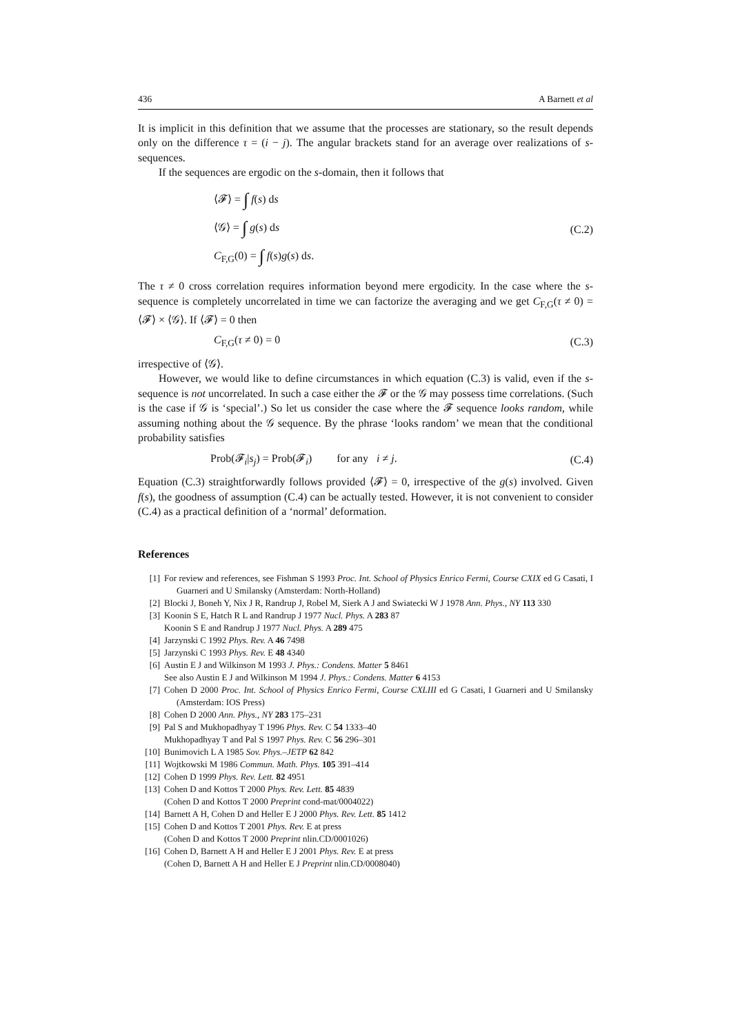436 A Barnett et al
It is implicit in this definition that we assume that the processes are stationary, so the result depends only on the difference τ = (i − j). The angular brackets stand for an average over realizations of s-sequences.
If the sequences are ergodic on the s-domain, then it follows that
⟨𝓕⟩ = ∫ f(s) ds
⟨𝒢⟩ = ∫ g(s) ds
C<sub>F,G</sub>(0) = ∫ f(s)g(s) ds.
(C.2)
The τ ≠ 0 cross correlation requires information beyond mere ergodicity. In the case where the s-sequence is completely uncorrelated in time we can factorize the averaging and we get C<sub>F,G</sub>(τ ≠ 0) = ⟨𝓕⟩ × ⟨𝒢⟩. If ⟨𝓕⟩ = 0 then
C<sub>F,G</sub>(τ ≠ 0) = 0 (C.3)
irrespective of ⟨𝒢⟩.
However, we would like to define circumstances in which equation (C.3) is valid, even if the s-sequence is not uncorrelated. In such a case either the 𝓕 or the 𝒢 may possess time correlations. (Such is the case if 𝒢 is ‘special’.) So let us consider the case where the 𝓕 sequence looks random, while assuming nothing about the 𝒢 sequence. By the phrase ‘looks random’ we mean that the conditional probability satisfies
Prob(𝓕<sub>i</sub>|s<sub>j</sub>) = Prob(𝓕<sub>i</sub>) for any i ≠ j.
(C.4)
Equation (C.3) straightforwardly follows provided ⟨𝓕⟩ = 0, irrespective of the g(s) involved. Given f(s), the goodness of assumption (C.4) can be actually tested. However, it is not convenient to consider (C.4) as a practical definition of a ‘normal’ deformation.
References
[1] For review and references, see Fishman S 1993 Proc. Int. School of Physics Enrico Fermi, Course CXIX ed G Casati, I Guarneri and U Smilansky (Amsterdam: North-Holland)
[2] Blocki J, Boneh Y, Nix J R, Randrup J, Robel M, Sierk A J and Swiatecki W J 1978 Ann. Phys., NY 113 330
[3] Koonin S E, Hatch R L and Randrup J 1977 Nucl. Phys. A 283 87
Koonin S E and Randrup J 1977 Nucl. Phys. A 289 475
[4] Jarzynski C 1992 Phys. Rev. A 46 7498
[5] Jarzynski C 1993 Phys. Rev. E 48 4340
[6] Austin E J and Wilkinson M 1993 J. Phys.: Condens. Matter 5 8461
See also Austin E J and Wilkinson M 1994 J. Phys.: Condens. Matter 6 4153
[7] Cohen D 2000 Proc. Int. School of Physics Enrico Fermi, Course CXLIII ed G Casati, I Guarneri and U Smilansky (Amsterdam: IOS Press)
[8] Cohen D 2000 Ann. Phys., NY 283 175–231
[9] Pal S and Mukhopadhyay T 1996 Phys. Rev. C 54 1333–40
Mukhopadhyay T and Pal S 1997 Phys. Rev. C 56 296–301
[10] Bunimovich L A 1985 Sov. Phys.–JETP 62 842
[11] Wojtkowski M 1986 Commun. Math. Phys. 105 391–414
[12] Cohen D 1999 Phys. Rev. Lett. 82 4951
[13] Cohen D and Kottos T 2000 Phys. Rev. Lett. 85 4839
(Cohen D and Kottos T 2000 Preprint cond-mat/0004022)
[14] Barnett A H, Cohen D and Heller E J 2000 Phys. Rev. Lett. 85 1412
[15] Cohen D and Kottos T 2001 Phys. Rev. E at press
(Cohen D and Kottos T 2000 Preprint nlin.CD/0001026)
[16] Cohen D, Barnett A H and Heller E J 2001 Phys. Rev. E at press
(Cohen D, Barnett A H and Heller E J Preprint nlin.CD/0008040)